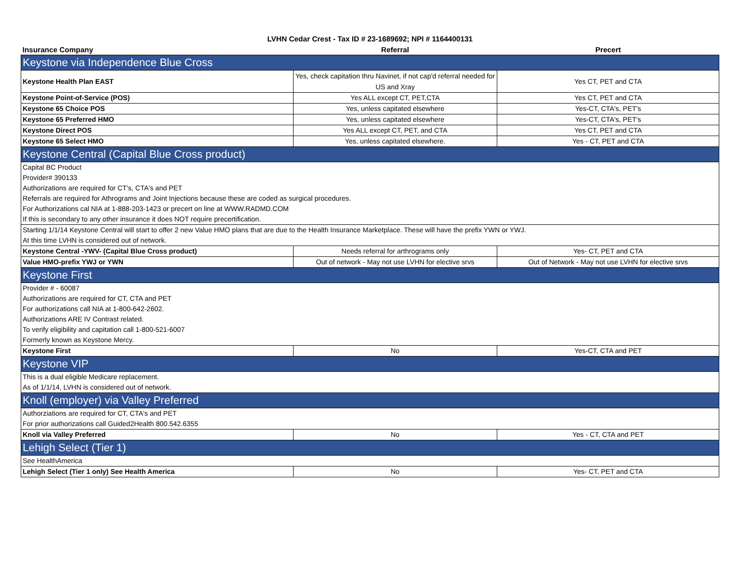LVHN Cedar Crest - Tax ID # 23-1689692; NPI # 1164400131
| Insurance Company | Referral | Precert |
| --- | --- | --- |
| Keystone via Independence Blue Cross | | |
| Keystone Health Plan EAST | Yes, check capitation thru Navinet, if not cap'd referral needed for US and Xray | Yes CT, PET and CTA |
| Keystone Point-of-Service (POS) | Yes ALL except CT, PET,CTA | Yes CT, PET and CTA |
| Keystone 65 Choice POS | Yes, unless capitated elsewhere | Yes-CT, CTA's, PET's |
| Keystone 65 Preferred HMO | Yes, unless capitated elsewhere | Yes-CT, CTA's, PET's |
| Keystone Direct POS | Yes ALL except CT, PET, and CTA | Yes CT, PET and CTA |
| Keystone 65 Select HMO | Yes, unless capitated elsewhere. | Yes - CT, PET and CTA |
| Keystone Central (Capital Blue Cross product) | | |
| Capital BC Product | | |
| Provider# 390133 | | |
| Authorizations are required for CT's, CTA's and PET | | |
| Referrals are required for Athrograms and Joint Injections because these are coded as surgical procedures. | | |
| For Authorizations cal NIA at 1-888-203-1423 or precert on line at WWW.RADMD.COM | | |
| If this is secondary to any other insurance it does NOT require precertification. | | |
| Starting 1/1/14 Keystone Central will start to offer 2 new Value HMO plans that are due to the Health Insurance Marketplace. These will have the prefix YWN or YWJ. | | |
| At this time LVHN is considered out of network. | | |
| Keystone Central -YWV- (Capital Blue Cross product) | Needs referral for arthrograms only | Yes- CT, PET and CTA |
| Value HMO-prefix YWJ or YWN | Out of network - May not use LVHN for elective srvs | Out of Network - May not use LVHN for elective srvs |
| Keystone First | | |
| Provider # - 60087 | | |
| Authorizations are required for CT, CTA and PET | | |
| For authorizations call NIA at 1-800-642-2602. | | |
| Authorizations ARE IV Contrast related. | | |
| To verify eligibility and capitation call 1-800-521-6007 | | |
| Formerly known as Keystone Mercy. | | |
| Keystone First | No | Yes-CT, CTA and PET |
| Keystone VIP | | |
| This is a dual eligible Medicare replacement. | | |
| As of 1/1/14, LVHN is considered out of network. | | |
| Knoll (employer) via Valley Preferred | | |
| Authorziations are required for CT, CTA's and PET | | |
| For prior authorizations call Guided2Health 800.542.6355 | | |
| Knoll via Valley Preferred | No | Yes - CT, CTA and PET |
| Lehigh Select (Tier 1) | | |
| See HealthAmerica | | |
| Lehigh Select (Tier 1 only) See Health America | No | Yes- CT, PET and CTA |